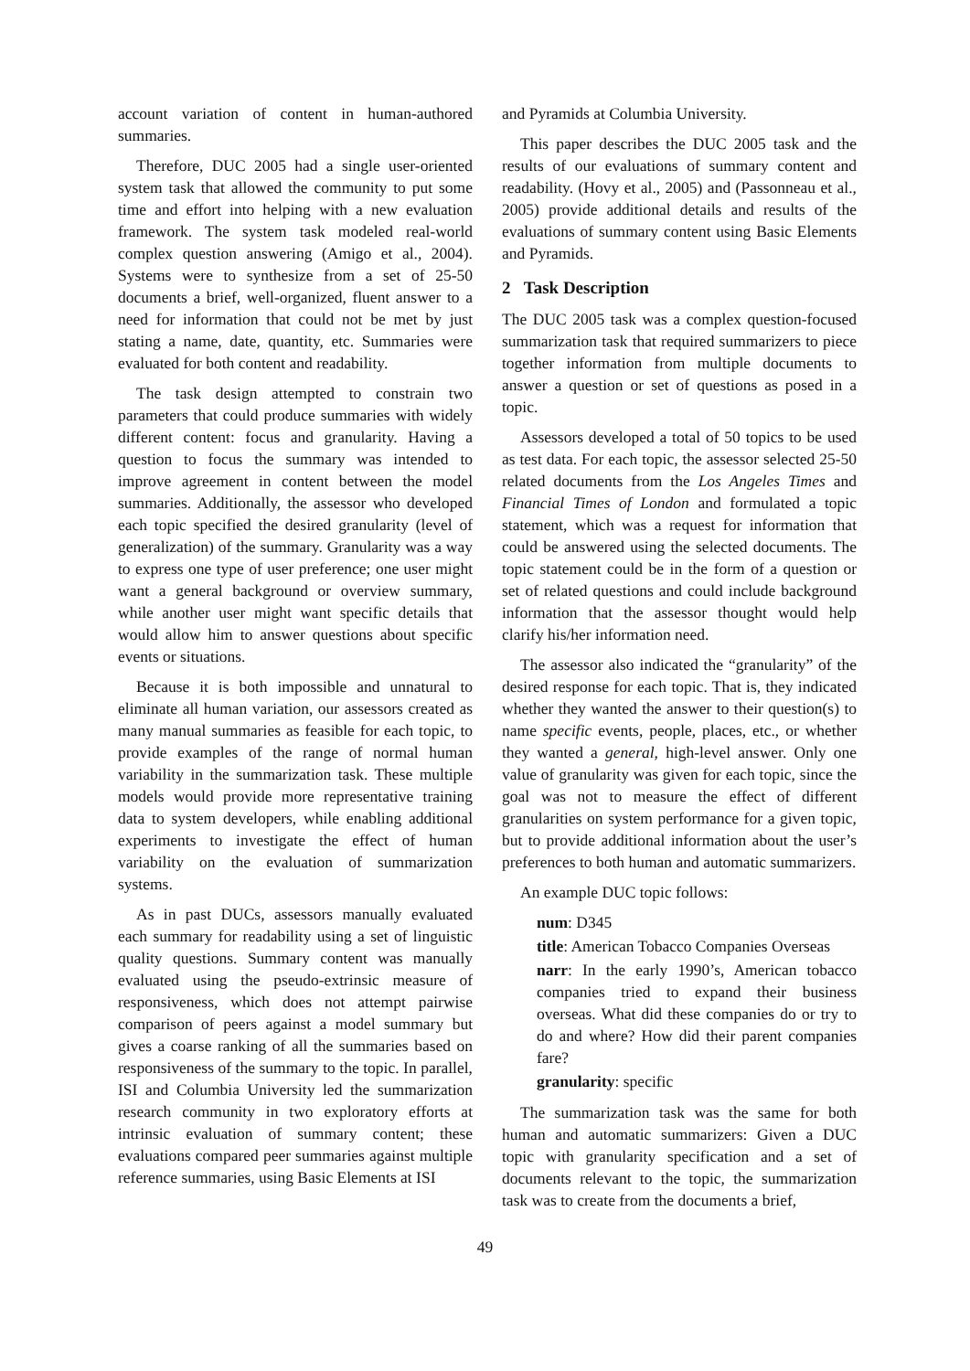account variation of content in human-authored summaries.
Therefore, DUC 2005 had a single user-oriented system task that allowed the community to put some time and effort into helping with a new evaluation framework. The system task modeled real-world complex question answering (Amigo et al., 2004). Systems were to synthesize from a set of 25-50 documents a brief, well-organized, fluent answer to a need for information that could not be met by just stating a name, date, quantity, etc. Summaries were evaluated for both content and readability.
The task design attempted to constrain two parameters that could produce summaries with widely different content: focus and granularity. Having a question to focus the summary was intended to improve agreement in content between the model summaries. Additionally, the assessor who developed each topic specified the desired granularity (level of generalization) of the summary. Granularity was a way to express one type of user preference; one user might want a general background or overview summary, while another user might want specific details that would allow him to answer questions about specific events or situations.
Because it is both impossible and unnatural to eliminate all human variation, our assessors created as many manual summaries as feasible for each topic, to provide examples of the range of normal human variability in the summarization task. These multiple models would provide more representative training data to system developers, while enabling additional experiments to investigate the effect of human variability on the evaluation of summarization systems.
As in past DUCs, assessors manually evaluated each summary for readability using a set of linguistic quality questions. Summary content was manually evaluated using the pseudo-extrinsic measure of responsiveness, which does not attempt pairwise comparison of peers against a model summary but gives a coarse ranking of all the summaries based on responsiveness of the summary to the topic. In parallel, ISI and Columbia University led the summarization research community in two exploratory efforts at intrinsic evaluation of summary content; these evaluations compared peer summaries against multiple reference summaries, using Basic Elements at ISI
and Pyramids at Columbia University.
This paper describes the DUC 2005 task and the results of our evaluations of summary content and readability. (Hovy et al., 2005) and (Passonneau et al., 2005) provide additional details and results of the evaluations of summary content using Basic Elements and Pyramids.
2 Task Description
The DUC 2005 task was a complex question-focused summarization task that required summarizers to piece together information from multiple documents to answer a question or set of questions as posed in a topic.
Assessors developed a total of 50 topics to be used as test data. For each topic, the assessor selected 25-50 related documents from the Los Angeles Times and Financial Times of London and formulated a topic statement, which was a request for information that could be answered using the selected documents. The topic statement could be in the form of a question or set of related questions and could include background information that the assessor thought would help clarify his/her information need.
The assessor also indicated the “granularity” of the desired response for each topic. That is, they indicated whether they wanted the answer to their question(s) to name specific events, people, places, etc., or whether they wanted a general, high-level answer. Only one value of granularity was given for each topic, since the goal was not to measure the effect of different granularities on system performance for a given topic, but to provide additional information about the user’s preferences to both human and automatic summarizers.
An example DUC topic follows:
num: D345
title: American Tobacco Companies Overseas
narr: In the early 1990’s, American tobacco companies tried to expand their business overseas. What did these companies do or try to do and where? How did their parent companies fare?
granularity: specific
The summarization task was the same for both human and automatic summarizers: Given a DUC topic with granularity specification and a set of documents relevant to the topic, the summarization task was to create from the documents a brief,
49